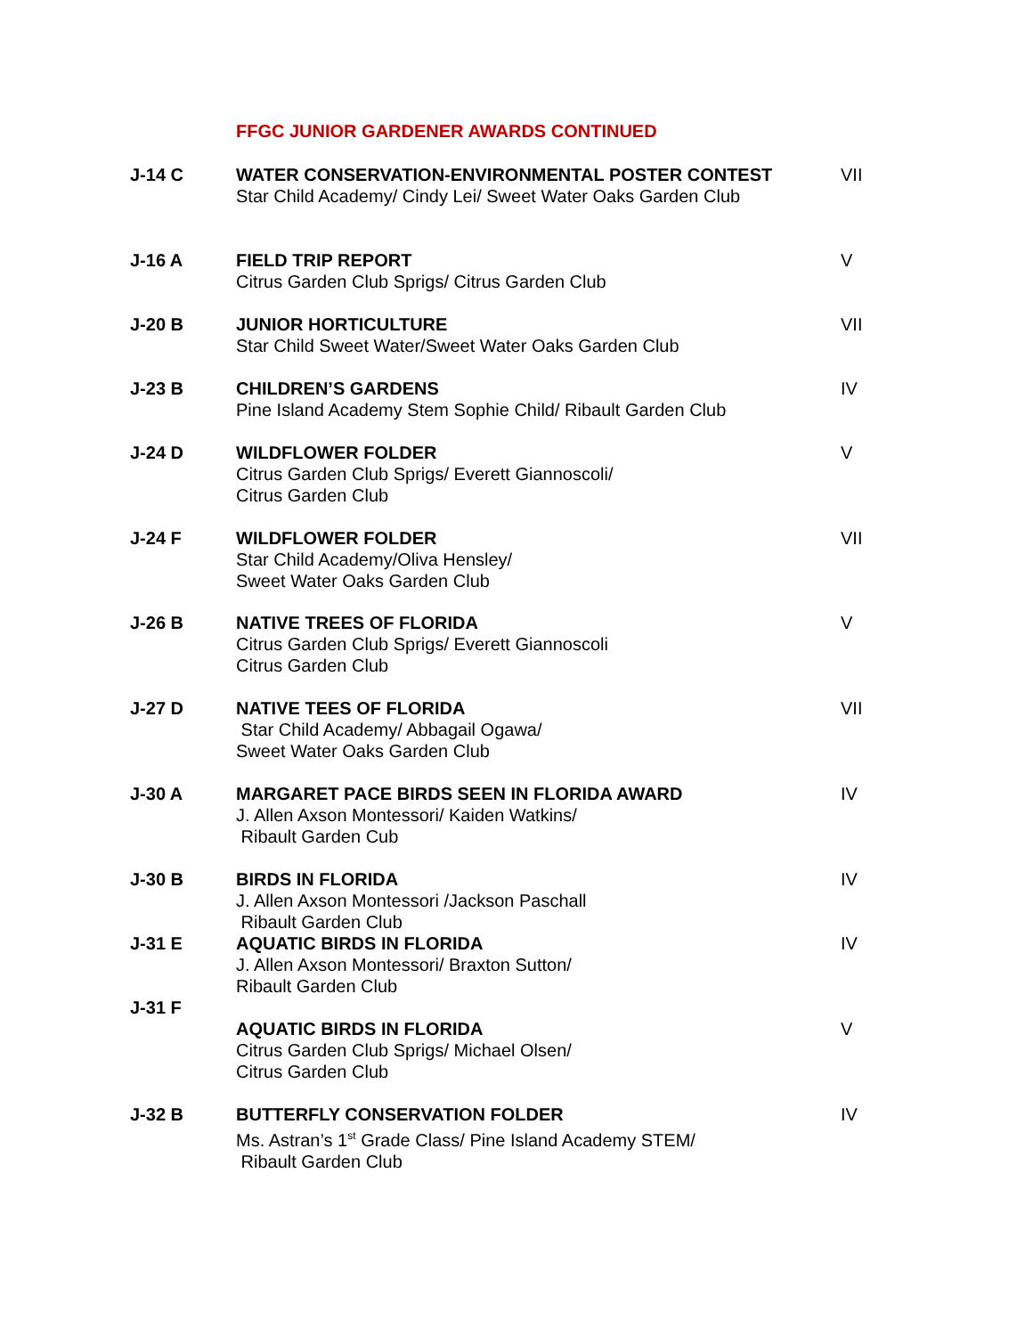FFGC JUNIOR GARDENER AWARDS CONTINUED
J-14 C
WATER CONSERVATION-ENVIRONMENTAL POSTER CONTEST
Star Child Academy/ Cindy Lei/ Sweet Water Oaks Garden Club
VII
J-16 A
FIELD TRIP REPORT
Citrus Garden Club Sprigs/ Citrus Garden Club
V
J-20 B
JUNIOR HORTICULTURE
Star Child Sweet Water/Sweet Water Oaks Garden Club
VII
J-23 B
CHILDREN’S GARDENS
Pine Island Academy Stem Sophie Child/ Ribault Garden Club
IV
J-24 D
WILDFLOWER FOLDER
Citrus Garden Club Sprigs/ Everett Giannoscoli/
Citrus Garden Club
V
J-24 F
WILDFLOWER FOLDER
Star Child Academy/Oliva Hensley/
Sweet Water Oaks Garden Club
VII
J-26 B
NATIVE TREES OF FLORIDA
Citrus Garden Club Sprigs/ Everett Giannoscoli
Citrus Garden Club
V
J-27 D
NATIVE TEES OF FLORIDA
Star Child Academy/ Abbagail Ogawa/
Sweet Water Oaks Garden Club
VII
J-30 A
MARGARET PACE BIRDS SEEN IN FLORIDA AWARD
J. Allen Axson Montessori/ Kaiden Watkins/
Ribault Garden Cub
IV
J-30 B
BIRDS IN FLORIDA
J. Allen Axson Montessori /Jackson Paschall
Ribault Garden Club
IV
J-31 E
AQUATIC BIRDS IN FLORIDA
J. Allen Axson Montessori/ Braxton Sutton/
Ribault Garden Club
IV
J-31 F
AQUATIC BIRDS IN FLORIDA
Citrus Garden Club Sprigs/ Michael Olsen/
Citrus Garden Club
V
J-32 B
BUTTERFLY CONSERVATION FOLDER
Ms. Astran’s 1<sup>st</sup> Grade Class/ Pine Island Academy STEM/
Ribault Garden Club
IV